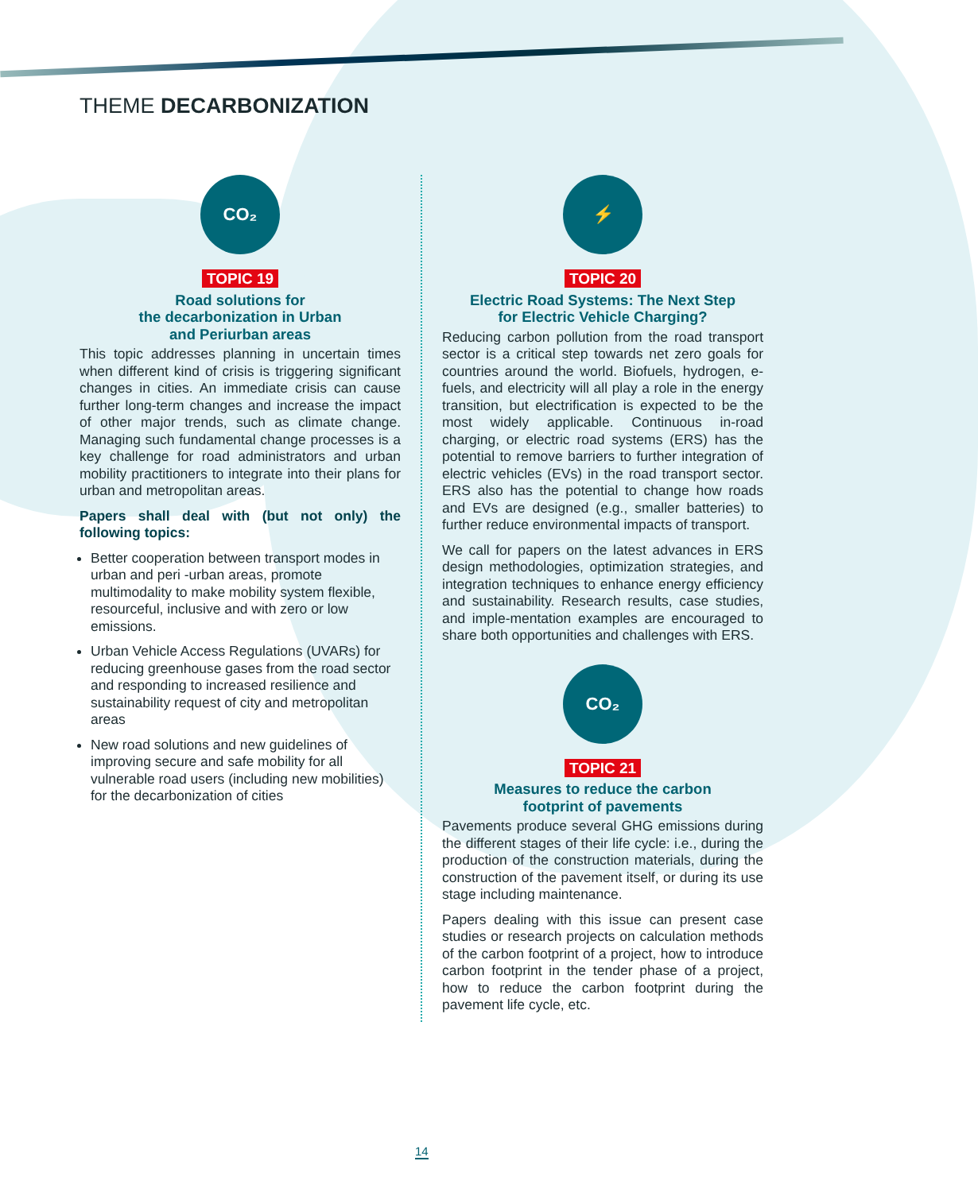THEME DECARBONIZATION
CO₂
TOPIC 19
Road solutions for
the decarbonization in Urban
and Periurban areas
This topic addresses planning in uncertain times when different kind of crisis is triggering significant changes in cities. An immediate crisis can cause further long-term changes and increase the impact of other major trends, such as climate change. Managing such fundamental change processes is a key challenge for road administrators and urban mobility practitioners to integrate into their plans for urban and metropolitan areas.
Papers shall deal with (but not only) the following topics:
Better cooperation between transport modes in urban and peri -urban areas, promote multimodality to make mobility system flexible, resourceful, inclusive and with zero or low emissions.
Urban Vehicle Access Regulations (UVARs) for reducing greenhouse gases from the road sector and responding to increased resilience and sustainability request of city and metropolitan areas
New road solutions and new guidelines of improving secure and safe mobility for all vulnerable road users (including new mobilities) for the decarbonization of cities
⚡
TOPIC 20
Electric Road Systems: The Next Step
for Electric Vehicle Charging?
Reducing carbon pollution from the road transport sector is a critical step towards net zero goals for countries around the world. Biofuels, hydrogen, e-fuels, and electricity will all play a role in the energy transition, but electrification is expected to be the most widely applicable. Continuous in-road charging, or electric road systems (ERS) has the potential to remove barriers to further integration of electric vehicles (EVs) in the road transport sector. ERS also has the potential to change how roads and EVs are designed (e.g., smaller batteries) to further reduce environmental impacts of transport.
We call for papers on the latest advances in ERS design methodologies, optimization strategies, and integration techniques to enhance energy efficiency and sustainability. Research results, case studies, and imple-mentation examples are encouraged to share both opportunities and challenges with ERS.
CO₂
TOPIC 21
Measures to reduce the carbon
footprint of pavements
Pavements produce several GHG emissions during the different stages of their life cycle: i.e., during the production of the construction materials, during the construction of the pavement itself, or during its use stage including maintenance.
Papers dealing with this issue can present case studies or research projects on calculation methods of the carbon footprint of a project, how to introduce carbon footprint in the tender phase of a project, how to reduce the carbon footprint during the pavement life cycle, etc.
14